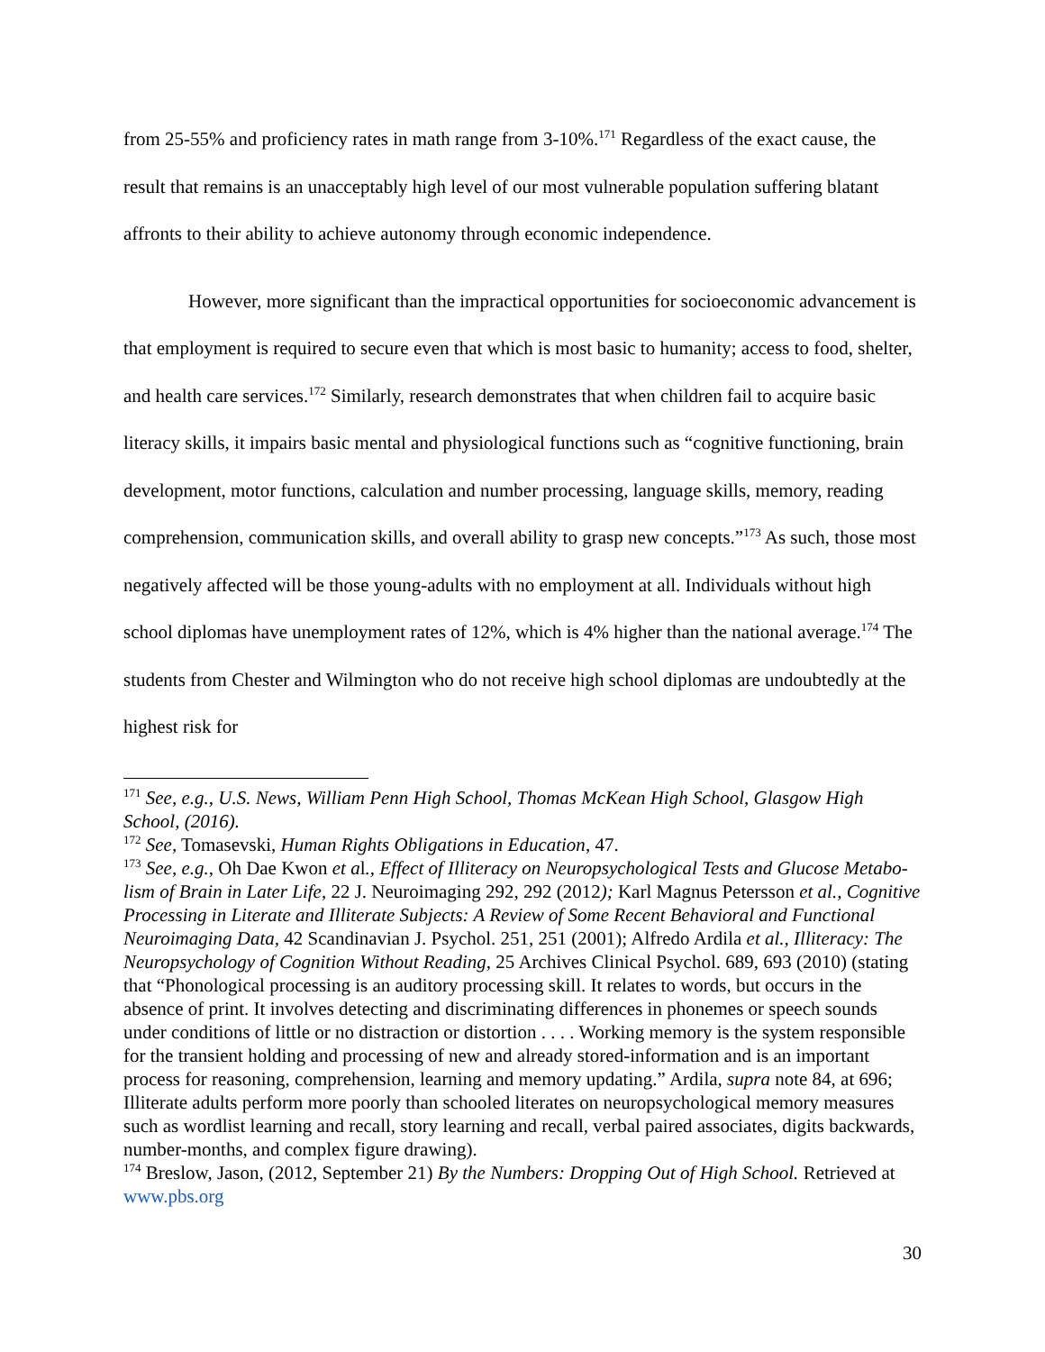from 25-55% and proficiency rates in math range from 3-10%.<sup>171</sup> Regardless of the exact cause, the result that remains is an unacceptably high level of our most vulnerable population suffering blatant affronts to their ability to achieve autonomy through economic independence.
However, more significant than the impractical opportunities for socioeconomic advancement is that employment is required to secure even that which is most basic to humanity; access to food, shelter, and health care services.<sup>172</sup> Similarly, research demonstrates that when children fail to acquire basic literacy skills, it impairs basic mental and physiological functions such as “cognitive functioning, brain development, motor functions, calculation and number processing, language skills, memory, reading comprehension, communication skills, and overall ability to grasp new concepts.”<sup>173</sup> As such, those most negatively affected will be those young-adults with no employment at all. Individuals without high school diplomas have unemployment rates of 12%, which is 4% higher than the national average.<sup>174</sup> The students from Chester and Wilmington who do not receive high school diplomas are undoubtedly at the highest risk for
<sup>171</sup> See, e.g., U.S. News, William Penn High School, Thomas McKean High School, Glasgow High School, (2016).
<sup>172</sup> See, Tomasevski, Human Rights Obligations in Education, 47.
<sup>173</sup> See, e.g., Oh Dae Kwon et al., Effect of Illiteracy on Neuropsychological Tests and Glucose Metabo-lism of Brain in Later Life, 22 J. Neuroimaging 292, 292 (2012); Karl Magnus Petersson et al., Cognitive Processing in Literate and Illiterate Subjects: A Review of Some Recent Behavioral and Functional Neuroimaging Data, 42 Scandinavian J. Psychol. 251, 251 (2001); Alfredo Ardila et al., Illiteracy: The Neuropsychology of Cognition Without Reading, 25 Archives Clinical Psychol. 689, 693 (2010) (stating that “Phonological processing is an auditory processing skill. It relates to words, but occurs in the absence of print. It involves detecting and discriminating differences in phonemes or speech sounds under conditions of little or no distraction or distortion . . . . Working memory is the system responsible for the transient holding and processing of new and already stored-information and is an important process for reasoning, comprehension, learning and memory updating.” Ardila, supra note 84, at 696; Illiterate adults perform more poorly than schooled literates on neuropsychological memory measures such as wordlist learning and recall, story learning and recall, verbal paired associates, digits backwards, number-months, and complex figure drawing).
<sup>174</sup> Breslow, Jason, (2012, September 21) By the Numbers: Dropping Out of High School. Retrieved at www.pbs.org
30